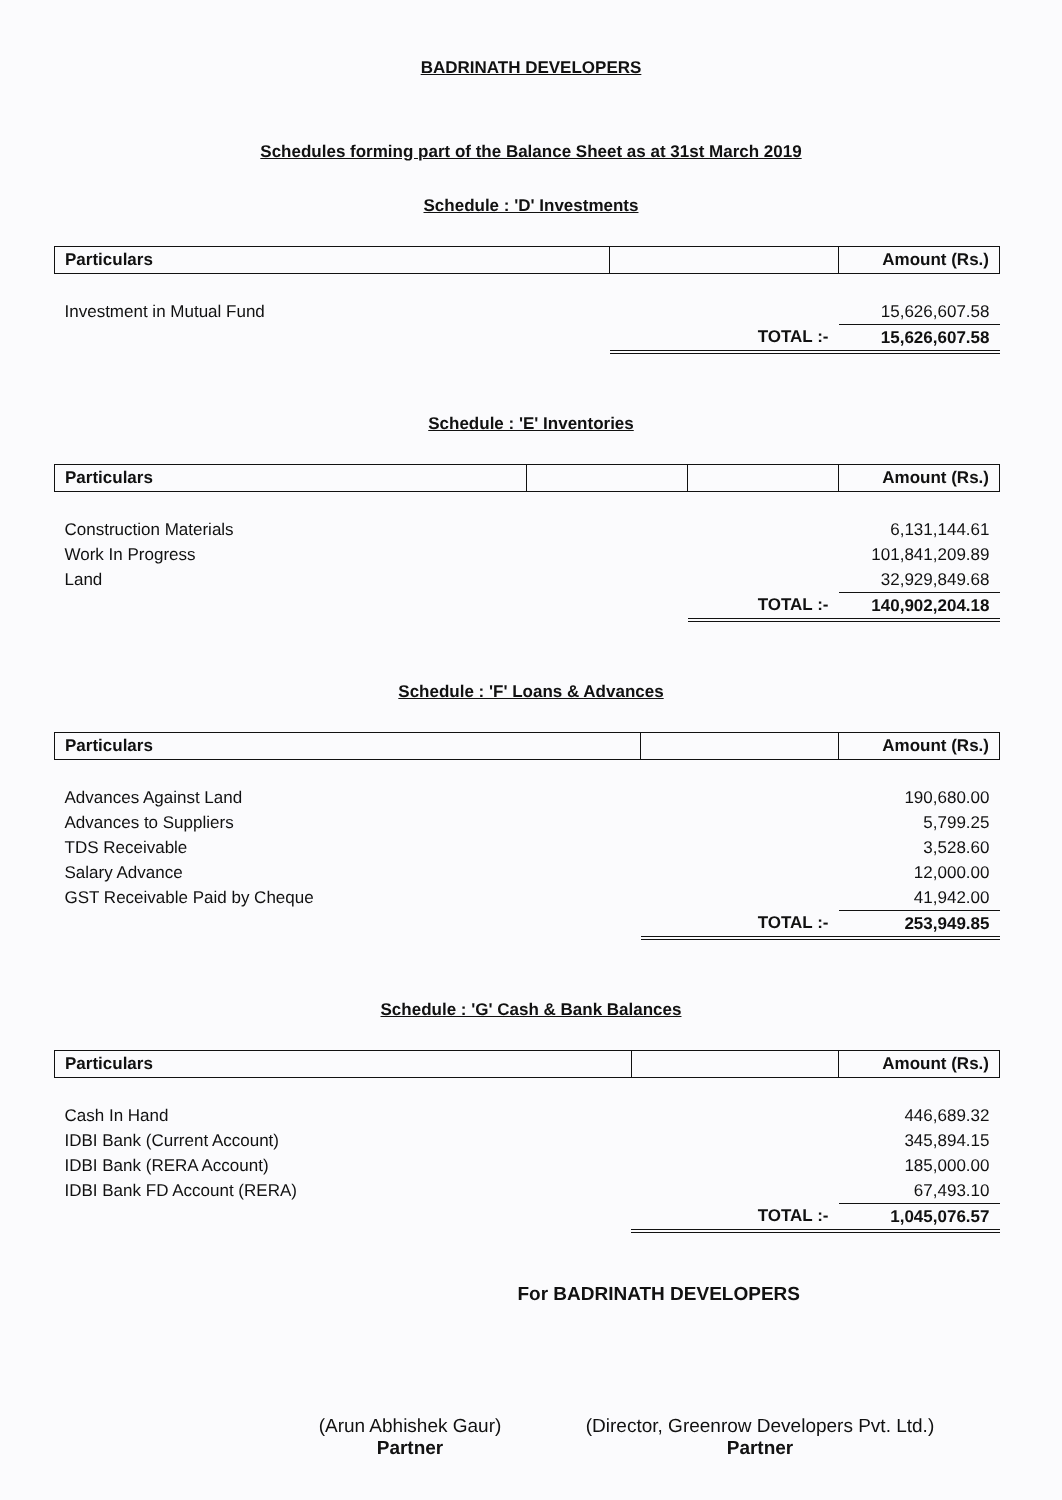BADRINATH DEVELOPERS
Schedules forming part of the Balance Sheet as at 31st March 2019
Schedule : 'D' Investments
| Particulars | | Amount (Rs.) |
| --- | --- | --- |
| Investment in Mutual Fund | | 15,626,607.58 |
| | TOTAL :- | 15,626,607.58 |
Schedule : 'E' Inventories
| Particulars | | | Amount (Rs.) |
| --- | --- | --- | --- |
| Construction Materials | | | 6,131,144.61 |
| Work In Progress | | | 101,841,209.89 |
| Land | | | 32,929,849.68 |
| | | TOTAL :- | 140,902,204.18 |
Schedule : 'F' Loans & Advances
| Particulars | | Amount (Rs.) |
| --- | --- | --- |
| Advances Against Land | | 190,680.00 |
| Advances to Suppliers | | 5,799.25 |
| TDS Receivable | | 3,528.60 |
| Salary Advance | | 12,000.00 |
| GST Receivable Paid by Cheque | | 41,942.00 |
| | TOTAL :- | 253,949.85 |
Schedule : 'G' Cash & Bank Balances
| Particulars | | Amount (Rs.) |
| --- | --- | --- |
| Cash In Hand | | 446,689.32 |
| IDBI Bank (Current Account) | | 345,894.15 |
| IDBI Bank (RERA Account) | | 185,000.00 |
| IDBI Bank FD Account (RERA) | | 67,493.10 |
| | TOTAL :- | 1,045,076.57 |
For BADRINATH DEVELOPERS
(Arun Abhishek Gaur)
Partner
(Director, Greenrow Developers Pvt. Ltd.)
Partner